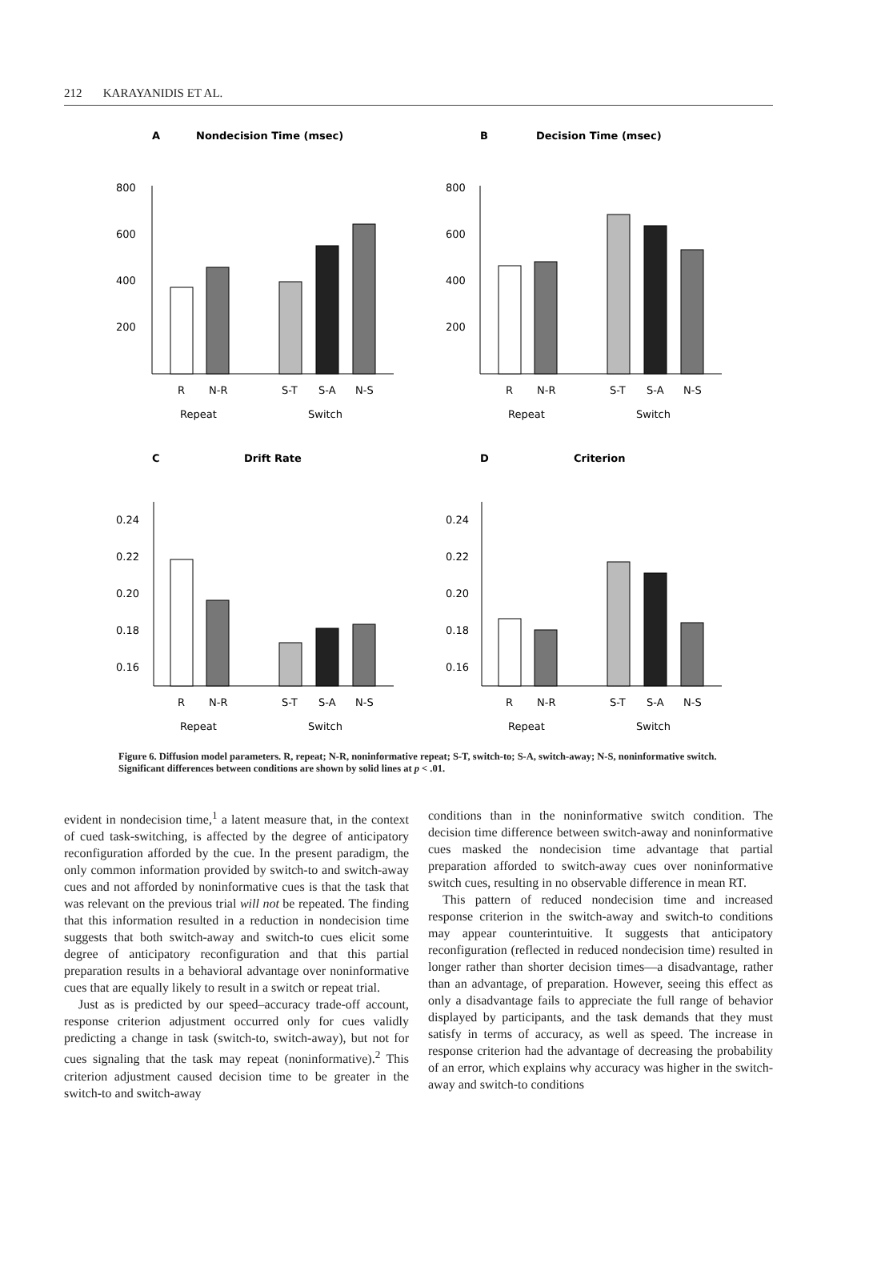212 KARAYANIDIS ET AL.
A
Nondecision Time (msec)
800
600
400
200
R
N-R
S-T
S-A
N-S
Repeat
Switch
B
Decision Time (msec)
800
600
400
200
R
N-R
S-T
S-A
N-S
Repeat
Switch
C
Drift Rate
0.24
0.22
0.20
0.18
0.16
R
N-R
S-T
S-A
N-S
Repeat
Switch
D
Criterion
0.24
0.22
0.20
0.18
0.16
R
N-R
S-T
S-A
N-S
Repeat
Switch
Figure 6. Diffusion model parameters. R, repeat; N-R, noninformative repeat; S-T, switch-to; S-A, switch-away; N-S, noninformative switch. Significant differences between conditions are shown by solid lines at p < .01.
evident in nondecision time,<sup>1</sup> a latent measure that, in the context of cued task-switching, is affected by the degree of anticipatory reconfiguration afforded by the cue. In the present paradigm, the only common information provided by switch-to and switch-away cues and not afforded by noninformative cues is that the task that was relevant on the previous trial will not be repeated. The finding that this information resulted in a reduction in nondecision time suggests that both switch-away and switch-to cues elicit some degree of anticipatory reconfiguration and that this partial preparation results in a behavioral advantage over noninformative cues that are equally likely to result in a switch or repeat trial.
Just as is predicted by our speed–accuracy trade-off account, response criterion adjustment occurred only for cues validly predicting a change in task (switch-to, switch-away), but not for cues signaling that the task may repeat (noninformative).<sup>2</sup> This criterion adjustment caused decision time to be greater in the switch-to and switch-away
conditions than in the noninformative switch condition. The decision time difference between switch-away and noninformative cues masked the nondecision time advantage that partial preparation afforded to switch-away cues over noninformative switch cues, resulting in no observable difference in mean RT.
This pattern of reduced nondecision time and increased response criterion in the switch-away and switch-to conditions may appear counterintuitive. It suggests that anticipatory reconfiguration (reflected in reduced nondecision time) resulted in longer rather than shorter decision times—a disadvantage, rather than an advantage, of preparation. However, seeing this effect as only a disadvantage fails to appreciate the full range of behavior displayed by participants, and the task demands that they must satisfy in terms of accuracy, as well as speed. The increase in response criterion had the advantage of decreasing the probability of an error, which explains why accuracy was higher in the switch-away and switch-to conditions